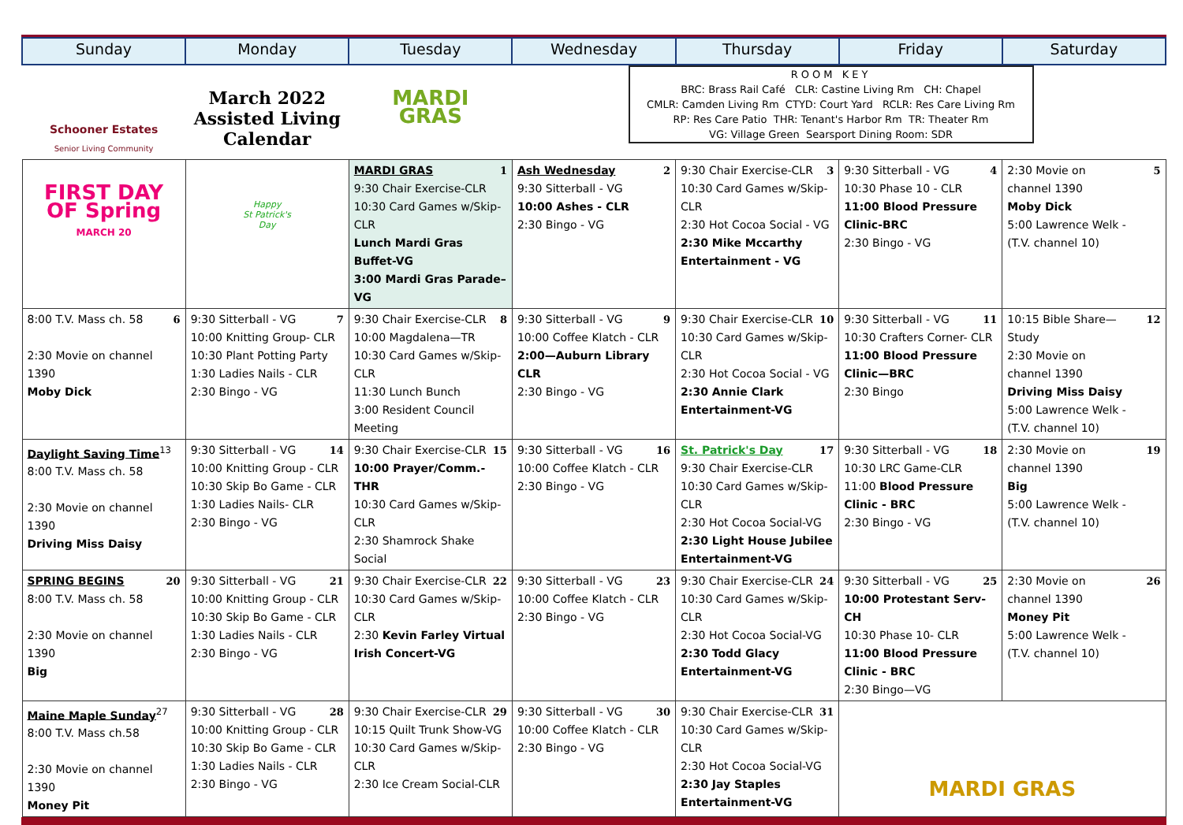| Sunday | Monday | Tuesday | Wednesday | Thursday | Friday | Saturday |
| --- | --- | --- | --- | --- | --- | --- |
| Schooner Estates Senior Living Community | March 2022 Assisted Living Calendar | MARDI GRAS | | ROOM KEY BRC: Brass Rail Café CLR: Castine Living Rm CH: Chapel CMLR: Camden Living Rm CTYD: Court Yard RCLR: Res Care Living Rm RP: Res Care Patio THR: Tenant's Harbor Rm TR: Theater Rm VG: Village Green Searsport Dining Room: SDR | | |
| FIRST DAY OF Spring MARCH 20 | Happy St Patrick's Day | 1 MARDI GRAS 9:30 Chair Exercise-CLR 10:30 Card Games w/Skip-CLR Lunch Mardi Gras Buffet-VG 3:00 Mardi Gras Parade– VG | 2 Ash Wednesday 9:30 Sitterball - VG 10:00 Ashes - CLR 2:30 Bingo - VG | 3 9:30 Chair Exercise-CLR 10:30 Card Games w/Skip-CLR 2:30 Hot Cocoa Social - VG 2:30 Mike Mccarthy Entertainment - VG | 4 9:30 Sitterball - VG 10:30 Phase 10 - CLR 11:00 Blood Pressure Clinic-BRC 2:30 Bingo - VG | 5 2:30 Movie on channel 1390 Moby Dick 5:00 Lawrence Welk - (T.V. channel 10) |
| 6 8:00 T.V. Mass ch. 58 2:30 Movie on channel 1390 Moby Dick | 7 9:30 Sitterball - VG 10:00 Knitting Group- CLR 10:30 Plant Potting Party 1:30 Ladies Nails - CLR 2:30 Bingo - VG | 8 9:30 Chair Exercise-CLR 10:00 Magdalena—TR 10:30 Card Games w/Skip-CLR 11:30 Lunch Bunch 3:00 Resident Council Meeting | 9 9:30 Sitterball - VG 10:00 Coffee Klatch - CLR 2:00—Auburn Library CLR 2:30 Bingo - VG | 10 9:30 Chair Exercise-CLR 10:30 Card Games w/Skip-CLR 2:30 Hot Cocoa Social - VG 2:30 Annie Clark Entertainment-VG | 11 9:30 Sitterball - VG 10:30 Crafters Corner- CLR 11:00 Blood Pressure Clinic—BRC 2:30 Bingo | 12 10:15 Bible Share—Study 2:30 Movie on channel 1390 Driving Miss Daisy 5:00 Lawrence Welk - (T.V. channel 10) |
| Daylight Saving Time<sup>13</sup> 8:00 T.V. Mass ch. 58 2:30 Movie on channel 1390 Driving Miss Daisy | 14 9:30 Sitterball - VG 10:00 Knitting Group - CLR 10:30 Skip Bo Game - CLR 1:30 Ladies Nails- CLR 2:30 Bingo - VG | 15 9:30 Chair Exercise-CLR 10:00 Prayer/Comm.-THR 10:30 Card Games w/Skip-CLR 2:30 Shamrock Shake Social | 16 9:30 Sitterball - VG 10:00 Coffee Klatch - CLR 2:30 Bingo - VG | 17 St. Patrick's Day 9:30 Chair Exercise-CLR 10:30 Card Games w/Skip-CLR 2:30 Hot Cocoa Social-VG 2:30 Light House Jubilee Entertainment-VG | 18 9:30 Sitterball - VG 10:30 LRC Game-CLR 11:00 Blood Pressure Clinic - BRC 2:30 Bingo - VG | 19 2:30 Movie on channel 1390 Big 5:00 Lawrence Welk - (T.V. channel 10) |
| 20 SPRING BEGINS 8:00 T.V. Mass ch. 58 2:30 Movie on channel 1390 Big | 21 9:30 Sitterball - VG 10:00 Knitting Group - CLR 10:30 Skip Bo Game - CLR 1:30 Ladies Nails - CLR 2:30 Bingo - VG | 22 9:30 Chair Exercise-CLR 10:30 Card Games w/Skip-CLR 2:30 Kevin Farley Virtual Irish Concert-VG | 23 9:30 Sitterball - VG 10:00 Coffee Klatch - CLR 2:30 Bingo - VG | 24 9:30 Chair Exercise-CLR 10:30 Card Games w/Skip-CLR 2:30 Hot Cocoa Social-VG 2:30 Todd Glacy Entertainment-VG | 25 9:30 Sitterball - VG 10:00 Protestant Serv-CH 10:30 Phase 10- CLR 11:00 Blood Pressure Clinic - BRC 2:30 Bingo—VG | 26 2:30 Movie on channel 1390 Money Pit 5:00 Lawrence Welk - (T.V. channel 10) |
| Maine Maple Sunday<sup>27</sup> 8:00 T.V. Mass ch.58 2:30 Movie on channel 1390 Money Pit | 28 9:30 Sitterball - VG 10:00 Knitting Group - CLR 10:30 Skip Bo Game - CLR 1:30 Ladies Nails - CLR 2:30 Bingo - VG | 29 9:30 Chair Exercise-CLR 10:15 Quilt Trunk Show-VG 10:30 Card Games w/Skip-CLR 2:30 Ice Cream Social-CLR | 30 9:30 Sitterball - VG 10:00 Coffee Klatch - CLR 2:30 Bingo - VG | 31 9:30 Chair Exercise-CLR 10:30 Card Games w/Skip-CLR 2:30 Hot Cocoa Social-VG 2:30 Jay Staples Entertainment-VG | MARDI GRAS | |